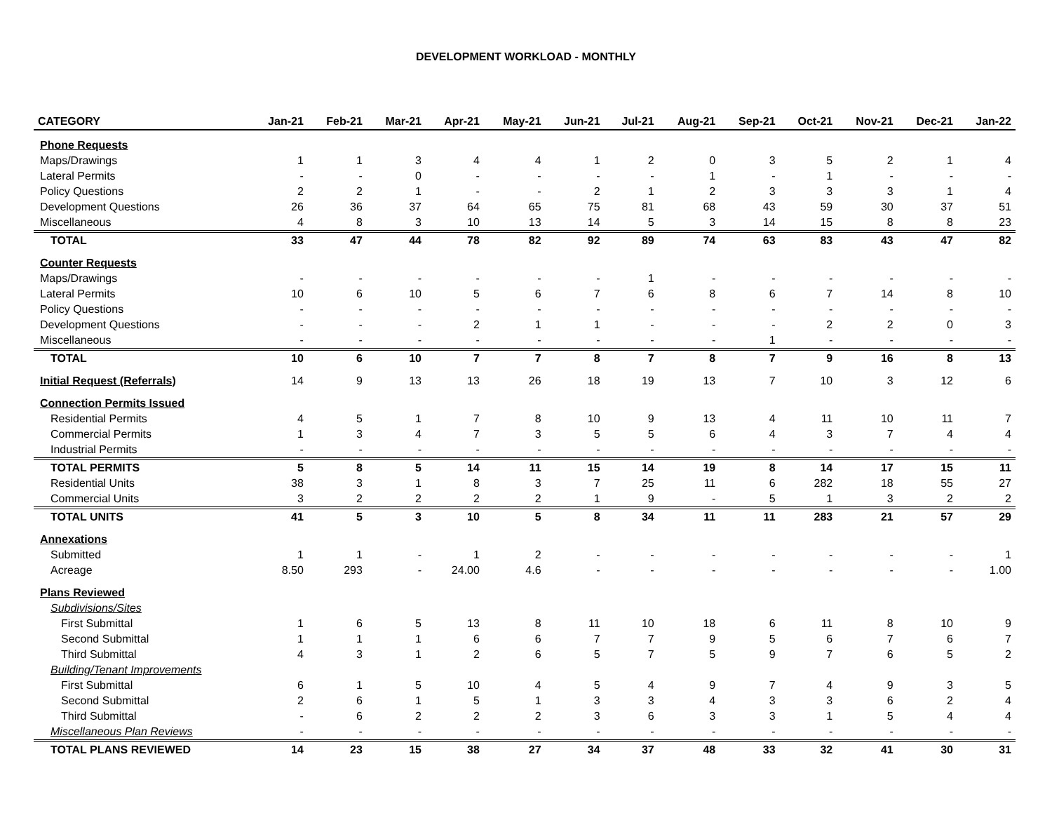DEVELOPMENT WORKLOAD - MONTHLY
| CATEGORY | Jan-21 | Feb-21 | Mar-21 | Apr-21 | May-21 | Jun-21 | Jul-21 | Aug-21 | Sep-21 | Oct-21 | Nov-21 | Dec-21 | Jan-22 |
| --- | --- | --- | --- | --- | --- | --- | --- | --- | --- | --- | --- | --- | --- |
| Phone Requests | | | | | | | | | | | | | |
| Maps/Drawings | 1 | 1 | 3 | 4 | 4 | 1 | 2 | 0 | 3 | 5 | 2 | 1 | 4 |
| Lateral Permits | - | - | 0 | - | - | - | - | 1 | - | 1 | - | - | - |
| Policy Questions | 2 | 2 | 1 | - | - | 2 | 1 | 2 | 3 | 3 | 3 | 1 | 4 |
| Development Questions | 26 | 36 | 37 | 64 | 65 | 75 | 81 | 68 | 43 | 59 | 30 | 37 | 51 |
| Miscellaneous | 4 | 8 | 3 | 10 | 13 | 14 | 5 | 3 | 14 | 15 | 8 | 8 | 23 |
| TOTAL | 33 | 47 | 44 | 78 | 82 | 92 | 89 | 74 | 63 | 83 | 43 | 47 | 82 |
| Counter Requests | | | | | | | | | | | | | |
| Maps/Drawings | - | - | - | - | - | - | 1 | - | - | - | - | - | - |
| Lateral Permits | 10 | 6 | 10 | 5 | 6 | 7 | 6 | 8 | 6 | 7 | 14 | 8 | 10 |
| Policy Questions | - | - | - | - | - | - | - | - | - | - | - | - | - |
| Development Questions | - | - | - | 2 | 1 | 1 | - | - | - | 2 | 2 | 0 | 3 |
| Miscellaneous | - | - | - | - | - | - | - | - | 1 | - | - | - | - |
| TOTAL | 10 | 6 | 10 | 7 | 7 | 8 | 7 | 8 | 7 | 9 | 16 | 8 | 13 |
| Initial Request (Referrals) | 14 | 9 | 13 | 13 | 26 | 18 | 19 | 13 | 7 | 10 | 3 | 12 | 6 |
| Connection Permits Issued | | | | | | | | | | | | | |
| Residential Permits | 4 | 5 | 1 | 7 | 8 | 10 | 9 | 13 | 4 | 11 | 10 | 11 | 7 |
| Commercial Permits | 1 | 3 | 4 | 7 | 3 | 5 | 5 | 6 | 4 | 3 | 7 | 4 | 4 |
| Industrial Permits | - | - | - | - | - | - | - | - | - | - | - | - | - |
| TOTAL PERMITS | 5 | 8 | 5 | 14 | 11 | 15 | 14 | 19 | 8 | 14 | 17 | 15 | 11 |
| Residential Units | 38 | 3 | 1 | 8 | 3 | 7 | 25 | 11 | 6 | 282 | 18 | 55 | 27 |
| Commercial Units | 3 | 2 | 2 | 2 | 2 | 1 | 9 | - | 5 | 1 | 3 | 2 | 2 |
| TOTAL UNITS | 41 | 5 | 3 | 10 | 5 | 8 | 34 | 11 | 11 | 283 | 21 | 57 | 29 |
| Annexations | | | | | | | | | | | | | |
| Submitted | 1 | 1 | - | 1 | 2 | - | - | - | - | - | - | - | 1 |
| Acreage | 8.50 | 293 | - | 24.00 | 4.6 | - | - | - | - | - | - | - | 1.00 |
| Plans Reviewed | | | | | | | | | | | | | |
| Subdivisions/Sites | | | | | | | | | | | | | |
| First Submittal | 1 | 6 | 5 | 13 | 8 | 11 | 10 | 18 | 6 | 11 | 8 | 10 | 9 |
| Second Submittal | 1 | 1 | 1 | 6 | 6 | 7 | 7 | 9 | 5 | 6 | 7 | 6 | 7 |
| Third Submittal | 4 | 3 | 1 | 2 | 6 | 5 | 7 | 5 | 9 | 7 | 6 | 5 | 2 |
| Building/Tenant Improvements | | | | | | | | | | | | | |
| First Submittal | 6 | 1 | 5 | 10 | 4 | 5 | 4 | 9 | 7 | 4 | 9 | 3 | 5 |
| Second Submittal | 2 | 6 | 1 | 5 | 1 | 3 | 3 | 4 | 3 | 3 | 6 | 2 | 4 |
| Third Submittal | - | 6 | 2 | 2 | 2 | 3 | 6 | 3 | 3 | 1 | 5 | 4 | 4 |
| Miscellaneous Plan Reviews | - | - | - | - | - | - | - | - | - | - | - | - | - |
| TOTAL PLANS REVIEWED | 14 | 23 | 15 | 38 | 27 | 34 | 37 | 48 | 33 | 32 | 41 | 30 | 31 |